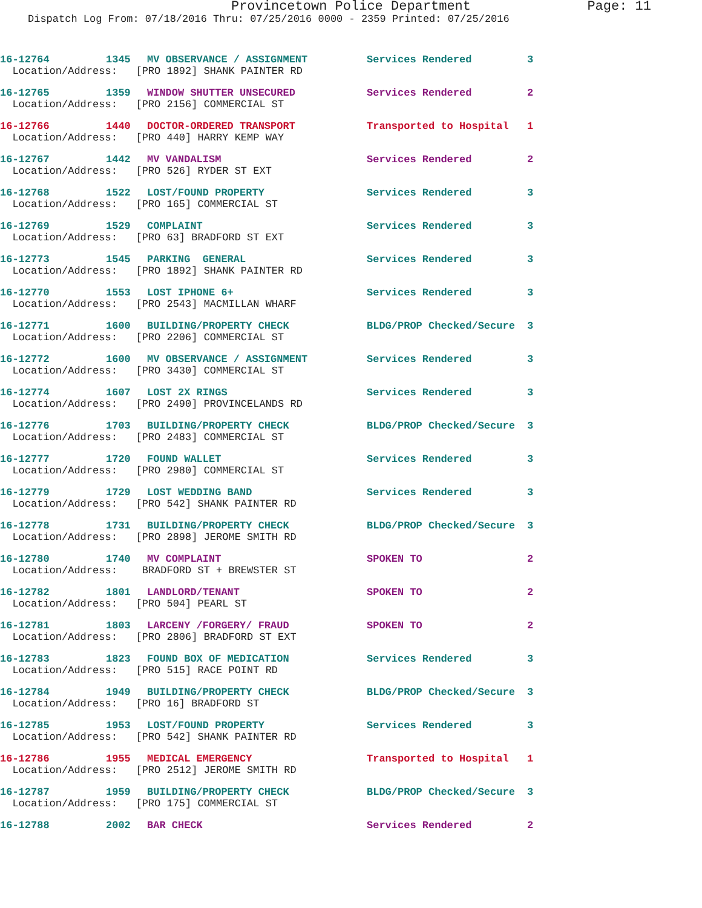Provincetown Police Department Page: 11
Dispatch Log From: 07/18/2016 Thru: 07/25/2016 0000 - 2359 Printed: 07/25/2016
| 16-12764 | 1345 | MV OBSERVANCE / ASSIGNMENT | Services Rendered | 3 |
| Location/Address: [PRO 1892] SHANK PAINTER RD | | | | |
| 16-12765 | 1359 | WINDOW SHUTTER UNSECURED | Services Rendered | 2 |
| Location/Address: [PRO 2156] COMMERCIAL ST | | | | |
| 16-12766 | 1440 | DOCTOR-ORDERED TRANSPORT | Transported to Hospital | 1 |
| Location/Address: [PRO 440] HARRY KEMP WAY | | | | |
| 16-12767 | 1442 | MV VANDALISM | Services Rendered | 2 |
| Location/Address: [PRO 526] RYDER ST EXT | | | | |
| 16-12768 | 1522 | LOST/FOUND PROPERTY | Services Rendered | 3 |
| Location/Address: [PRO 165] COMMERCIAL ST | | | | |
| 16-12769 | 1529 | COMPLAINT | Services Rendered | 3 |
| Location/Address: [PRO 63] BRADFORD ST EXT | | | | |
| 16-12773 | 1545 | PARKING GENERAL | Services Rendered | 3 |
| Location/Address: [PRO 1892] SHANK PAINTER RD | | | | |
| 16-12770 | 1553 | LOST IPHONE 6+ | Services Rendered | 3 |
| Location/Address: [PRO 2543] MACMILLAN WHARF | | | | |
| 16-12771 | 1600 | BUILDING/PROPERTY CHECK | BLDG/PROP Checked/Secure | 3 |
| Location/Address: [PRO 2206] COMMERCIAL ST | | | | |
| 16-12772 | 1600 | MV OBSERVANCE / ASSIGNMENT | Services Rendered | 3 |
| Location/Address: [PRO 3430] COMMERCIAL ST | | | | |
| 16-12774 | 1607 | LOST 2X RINGS | Services Rendered | 3 |
| Location/Address: [PRO 2490] PROVINCELANDS RD | | | | |
| 16-12776 | 1703 | BUILDING/PROPERTY CHECK | BLDG/PROP Checked/Secure | 3 |
| Location/Address: [PRO 2483] COMMERCIAL ST | | | | |
| 16-12777 | 1720 | FOUND WALLET | Services Rendered | 3 |
| Location/Address: [PRO 2980] COMMERCIAL ST | | | | |
| 16-12779 | 1729 | LOST WEDDING BAND | Services Rendered | 3 |
| Location/Address: [PRO 542] SHANK PAINTER RD | | | | |
| 16-12778 | 1731 | BUILDING/PROPERTY CHECK | BLDG/PROP Checked/Secure | 3 |
| Location/Address: [PRO 2898] JEROME SMITH RD | | | | |
| 16-12780 | 1740 | MV COMPLAINT | SPOKEN TO | 2 |
| Location/Address: BRADFORD ST + BREWSTER ST | | | | |
| 16-12782 | 1801 | LANDLORD/TENANT | SPOKEN TO | 2 |
| Location/Address: [PRO 504] PEARL ST | | | | |
| 16-12781 | 1803 | LARCENY /FORGERY/ FRAUD | SPOKEN TO | 2 |
| Location/Address: [PRO 2806] BRADFORD ST EXT | | | | |
| 16-12783 | 1823 | FOUND BOX OF MEDICATION | Services Rendered | 3 |
| Location/Address: [PRO 515] RACE POINT RD | | | | |
| 16-12784 | 1949 | BUILDING/PROPERTY CHECK | BLDG/PROP Checked/Secure | 3 |
| Location/Address: [PRO 16] BRADFORD ST | | | | |
| 16-12785 | 1953 | LOST/FOUND PROPERTY | Services Rendered | 3 |
| Location/Address: [PRO 542] SHANK PAINTER RD | | | | |
| 16-12786 | 1955 | MEDICAL EMERGENCY | Transported to Hospital | 1 |
| Location/Address: [PRO 2512] JEROME SMITH RD | | | | |
| 16-12787 | 1959 | BUILDING/PROPERTY CHECK | BLDG/PROP Checked/Secure | 3 |
| Location/Address: [PRO 175] COMMERCIAL ST | | | | |
| 16-12788 | 2002 | BAR CHECK | Services Rendered | 2 |